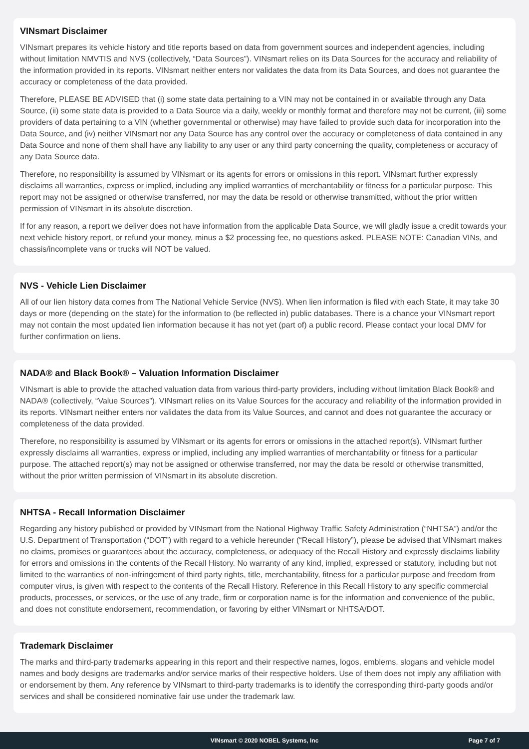VINsmart Disclaimer
VINsmart prepares its vehicle history and title reports based on data from government sources and independent agencies, including without limitation NMVTIS and NVS (collectively, “Data Sources”). VINsmart relies on its Data Sources for the accuracy and reliability of the information provided in its reports. VINsmart neither enters nor validates the data from its Data Sources, and does not guarantee the accuracy or completeness of the data provided.
Therefore, PLEASE BE ADVISED that (i) some state data pertaining to a VIN may not be contained in or available through any Data Source, (ii) some state data is provided to a Data Source via a daily, weekly or monthly format and therefore may not be current, (iii) some providers of data pertaining to a VIN (whether governmental or otherwise) may have failed to provide such data for incorporation into the Data Source, and (iv) neither VINsmart nor any Data Source has any control over the accuracy or completeness of data contained in any Data Source and none of them shall have any liability to any user or any third party concerning the quality, completeness or accuracy of any Data Source data.
Therefore, no responsibility is assumed by VINsmart or its agents for errors or omissions in this report. VINsmart further expressly disclaims all warranties, express or implied, including any implied warranties of merchantability or fitness for a particular purpose. This report may not be assigned or otherwise transferred, nor may the data be resold or otherwise transmitted, without the prior written permission of VINsmart in its absolute discretion.
If for any reason, a report we deliver does not have information from the applicable Data Source, we will gladly issue a credit towards your next vehicle history report, or refund your money, minus a $2 processing fee, no questions asked. PLEASE NOTE: Canadian VINs, and chassis/incomplete vans or trucks will NOT be valued.
NVS - Vehicle Lien Disclaimer
All of our lien history data comes from The National Vehicle Service (NVS). When lien information is filed with each State, it may take 30 days or more (depending on the state) for the information to (be reflected in) public databases. There is a chance your VINsmart report may not contain the most updated lien information because it has not yet (part of) a public record. Please contact your local DMV for further confirmation on liens.
NADA® and Black Book® – Valuation Information Disclaimer
VINsmart is able to provide the attached valuation data from various third-party providers, including without limitation Black Book® and NADA® (collectively, “Value Sources”). VINsmart relies on its Value Sources for the accuracy and reliability of the information provided in its reports. VINsmart neither enters nor validates the data from its Value Sources, and cannot and does not guarantee the accuracy or completeness of the data provided.
Therefore, no responsibility is assumed by VINsmart or its agents for errors or omissions in the attached report(s). VINsmart further expressly disclaims all warranties, express or implied, including any implied warranties of merchantability or fitness for a particular purpose. The attached report(s) may not be assigned or otherwise transferred, nor may the data be resold or otherwise transmitted, without the prior written permission of VINsmart in its absolute discretion.
NHTSA - Recall Information Disclaimer
Regarding any history published or provided by VINsmart from the National Highway Traffic Safety Administration (“NHTSA”) and/or the U.S. Department of Transportation (“DOT”) with regard to a vehicle hereunder (“Recall History”), please be advised that VINsmart makes no claims, promises or guarantees about the accuracy, completeness, or adequacy of the Recall History and expressly disclaims liability for errors and omissions in the contents of the Recall History. No warranty of any kind, implied, expressed or statutory, including but not limited to the warranties of non-infringement of third party rights, title, merchantability, fitness for a particular purpose and freedom from computer virus, is given with respect to the contents of the Recall History. Reference in this Recall History to any specific commercial products, processes, or services, or the use of any trade, firm or corporation name is for the information and convenience of the public, and does not constitute endorsement, recommendation, or favoring by either VINsmart or NHTSA/DOT.
Trademark Disclaimer
The marks and third-party trademarks appearing in this report and their respective names, logos, emblems, slogans and vehicle model names and body designs are trademarks and/or service marks of their respective holders. Use of them does not imply any affiliation with or endorsement by them. Any reference by VINsmart to third-party trademarks is to identify the corresponding third-party goods and/or services and shall be considered nominative fair use under the trademark law.
VINsmart © 2020 NOBEL Systems, Inc Page 7 of 7